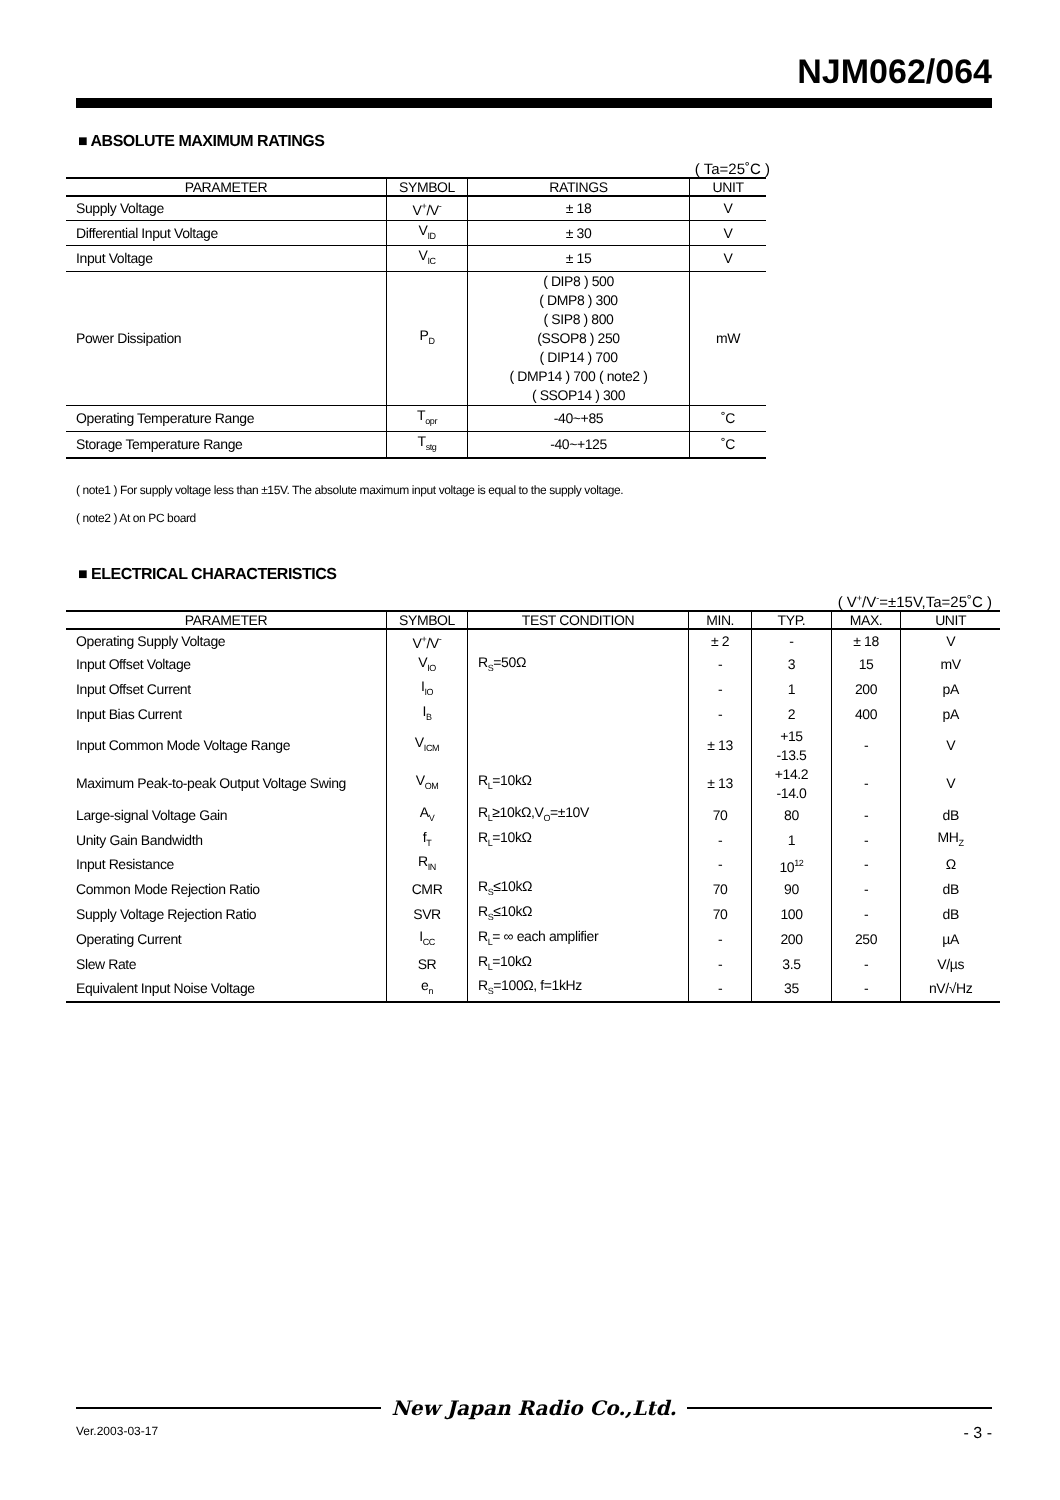NJM062/064
■ ABSOLUTE MAXIMUM RATINGS
( Ta=25˚C )
| PARAMETER | SYMBOL | RATINGS | UNIT |
| --- | --- | --- | --- |
| Supply Voltage | V<sup>+</sup>/V<sup>-</sup> | ± 18 | V |
| Differential Input Voltage | V<sub>ID</sub> | ± 30 | V |
| Input Voltage | V<sub>IC</sub> | ± 15 | V |
| Power Dissipation | P<sub>D</sub> | ( DIP8 ) 500 ( DMP8 ) 300 ( SIP8 ) 800 (SSOP8 ) 250 ( DIP14 ) 700 ( DMP14 ) 700 ( note2 ) ( SSOP14 ) 300 | mW |
| Operating Temperature Range | T<sub>opr</sub> | -40~+85 | ˚C |
| Storage Temperature Range | T<sub>stg</sub> | -40~+125 | ˚C |
( note1 ) For supply voltage less than ±15V. The absolute maximum input voltage is equal to the supply voltage.
( note2 ) At on PC board
■ ELECTRICAL CHARACTERISTICS
( V<sup>+</sup>/V<sup>-</sup>=±15V,Ta=25˚C )
| PARAMETER | SYMBOL | TEST CONDITION | MIN. | TYP. | MAX. | UNIT |
| --- | --- | --- | --- | --- | --- | --- |
| Operating Supply Voltage | V<sup>+</sup>/V<sup>-</sup> | | ± 2 | - | ± 18 | V |
| Input Offset Voltage | V<sub>IO</sub> | R<sub>S</sub>=50Ω | - | 3 | 15 | mV |
| Input Offset Current | I<sub>IO</sub> | | - | 1 | 200 | pA |
| Input Bias Current | I<sub>B</sub> | | - | 2 | 400 | pA |
| Input Common Mode Voltage Range | V<sub>ICM</sub> | | ± 13 | +15 -13.5 | - | V |
| Maximum Peak-to-peak Output Voltage Swing | V<sub>OM</sub> | R<sub>L</sub>=10kΩ | ± 13 | +14.2 -14.0 | - | V |
| Large-signal Voltage Gain | A<sub>V</sub> | R<sub>L</sub>≥10kΩ,V<sub>O</sub>=±10V | 70 | 80 | - | dB |
| Unity Gain Bandwidth | f<sub>T</sub> | R<sub>L</sub>=10kΩ | - | 1 | - | MH<sub>Z</sub> |
| Input Resistance | R<sub>IN</sub> | | - | 10<sup>12</sup> | - | Ω |
| Common Mode Rejection Ratio | CMR | R<sub>S</sub>≤10kΩ | 70 | 90 | - | dB |
| Supply Voltage Rejection Ratio | SVR | R<sub>S</sub>≤10kΩ | 70 | 100 | - | dB |
| Operating Current | I<sub>CC</sub> | R<sub>L</sub>= ∞ each amplifier | - | 200 | 250 | µA |
| Slew Rate | SR | R<sub>L</sub>=10kΩ | - | 3.5 | - | V/µs |
| Equivalent Input Noise Voltage | e<sub>n</sub> | R<sub>S</sub>=100Ω, f=1kHz | - | 35 | - | nV/√Hz |
New Japan Radio Co.,Ltd.
Ver.2003-03-17 - 3 -